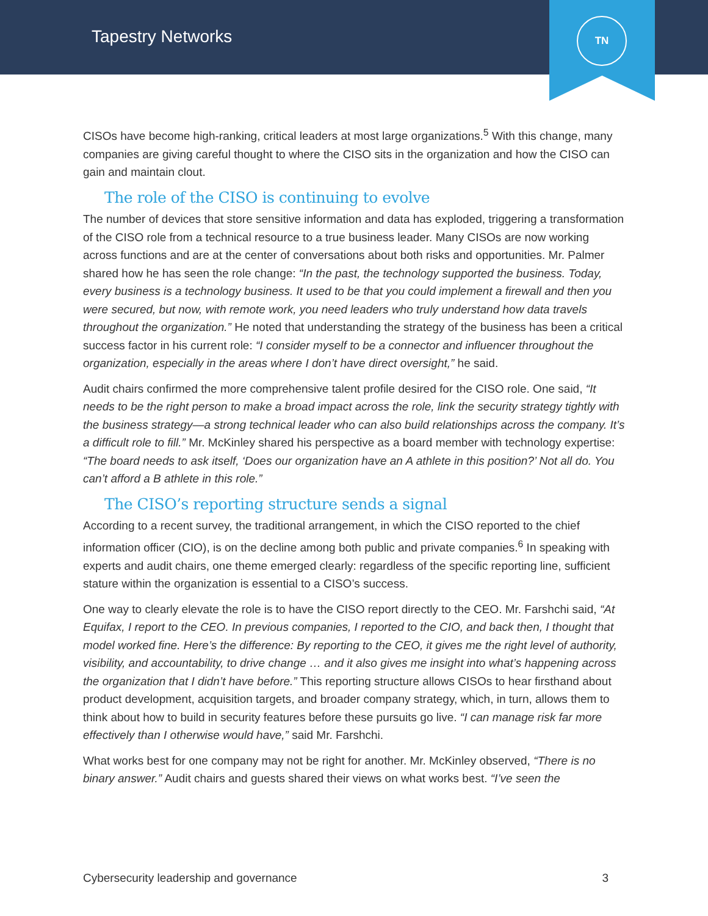Tapestry Networks
TN
CISOs have become high-ranking, critical leaders at most large organizations.<sup>5</sup> With this change, many companies are giving careful thought to where the CISO sits in the organization and how the CISO can gain and maintain clout.
The role of the CISO is continuing to evolve
The number of devices that store sensitive information and data has exploded, triggering a transformation of the CISO role from a technical resource to a true business leader. Many CISOs are now working across functions and are at the center of conversations about both risks and opportunities. Mr. Palmer shared how he has seen the role change: “In the past, the technology supported the business. Today, every business is a technology business. It used to be that you could implement a firewall and then you were secured, but now, with remote work, you need leaders who truly understand how data travels throughout the organization.” He noted that understanding the strategy of the business has been a critical success factor in his current role: “I consider myself to be a connector and influencer throughout the organization, especially in the areas where I don’t have direct oversight,” he said.
Audit chairs confirmed the more comprehensive talent profile desired for the CISO role. One said, “It needs to be the right person to make a broad impact across the role, link the security strategy tightly with the business strategy—a strong technical leader who can also build relationships across the company. It’s a difficult role to fill.” Mr. McKinley shared his perspective as a board member with technology expertise: “The board needs to ask itself, ‘Does our organization have an A athlete in this position?’ Not all do. You can’t afford a B athlete in this role.”
The CISO’s reporting structure sends a signal
According to a recent survey, the traditional arrangement, in which the CISO reported to the chief information officer (CIO), is on the decline among both public and private companies.<sup>6</sup> In speaking with experts and audit chairs, one theme emerged clearly: regardless of the specific reporting line, sufficient stature within the organization is essential to a CISO’s success.
One way to clearly elevate the role is to have the CISO report directly to the CEO. Mr. Farshchi said, “At Equifax, I report to the CEO. In previous companies, I reported to the CIO, and back then, I thought that model worked fine. Here’s the difference: By reporting to the CEO, it gives me the right level of authority, visibility, and accountability, to drive change … and it also gives me insight into what’s happening across the organization that I didn’t have before.” This reporting structure allows CISOs to hear firsthand about product development, acquisition targets, and broader company strategy, which, in turn, allows them to think about how to build in security features before these pursuits go live. “I can manage risk far more effectively than I otherwise would have,” said Mr. Farshchi.
What works best for one company may not be right for another. Mr. McKinley observed, “There is no binary answer.” Audit chairs and guests shared their views on what works best. “I’ve seen the
Cybersecurity leadership and governance 3